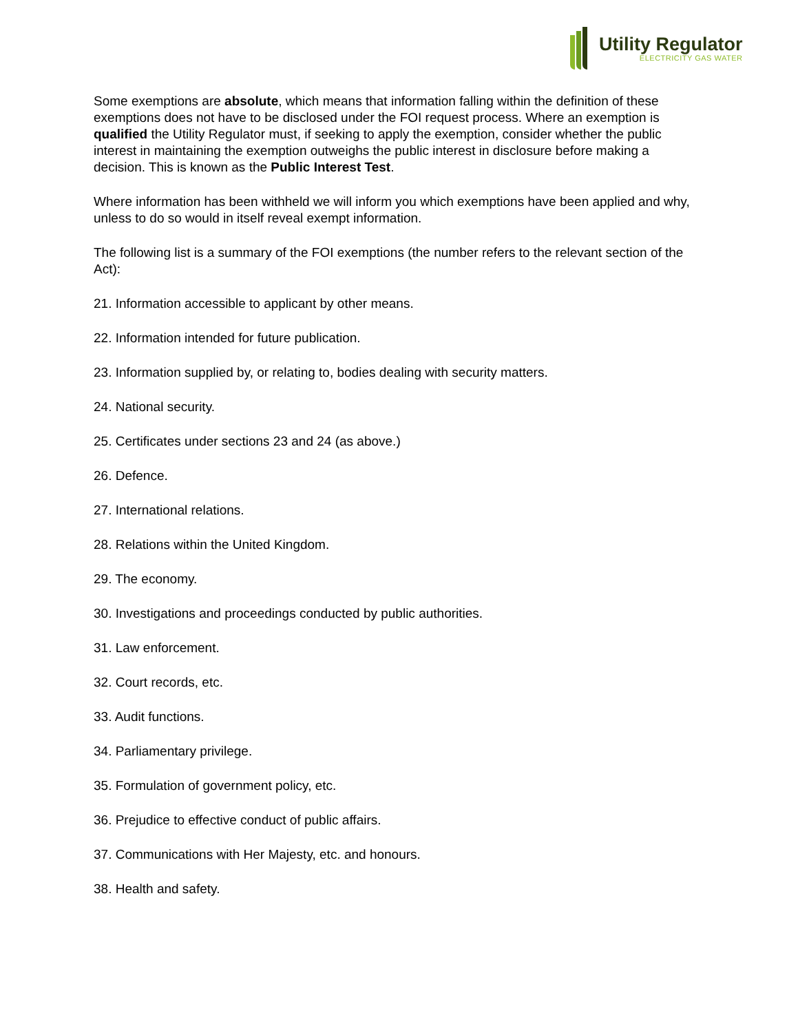Utility Regulator
ELECTRICITY GAS WATER
Some exemptions are absolute, which means that information falling within the definition of these exemptions does not have to be disclosed under the FOI request process. Where an exemption is qualified the Utility Regulator must, if seeking to apply the exemption, consider whether the public interest in maintaining the exemption outweighs the public interest in disclosure before making a decision. This is known as the Public Interest Test.
Where information has been withheld we will inform you which exemptions have been applied and why, unless to do so would in itself reveal exempt information.
The following list is a summary of the FOI exemptions (the number refers to the relevant section of the Act):
21. Information accessible to applicant by other means.
22. Information intended for future publication.
23. Information supplied by, or relating to, bodies dealing with security matters.
24. National security.
25. Certificates under sections 23 and 24 (as above.)
26. Defence.
27. International relations.
28. Relations within the United Kingdom.
29. The economy.
30. Investigations and proceedings conducted by public authorities.
31. Law enforcement.
32. Court records, etc.
33. Audit functions.
34. Parliamentary privilege.
35. Formulation of government policy, etc.
36. Prejudice to effective conduct of public affairs.
37. Communications with Her Majesty, etc. and honours.
38. Health and safety.